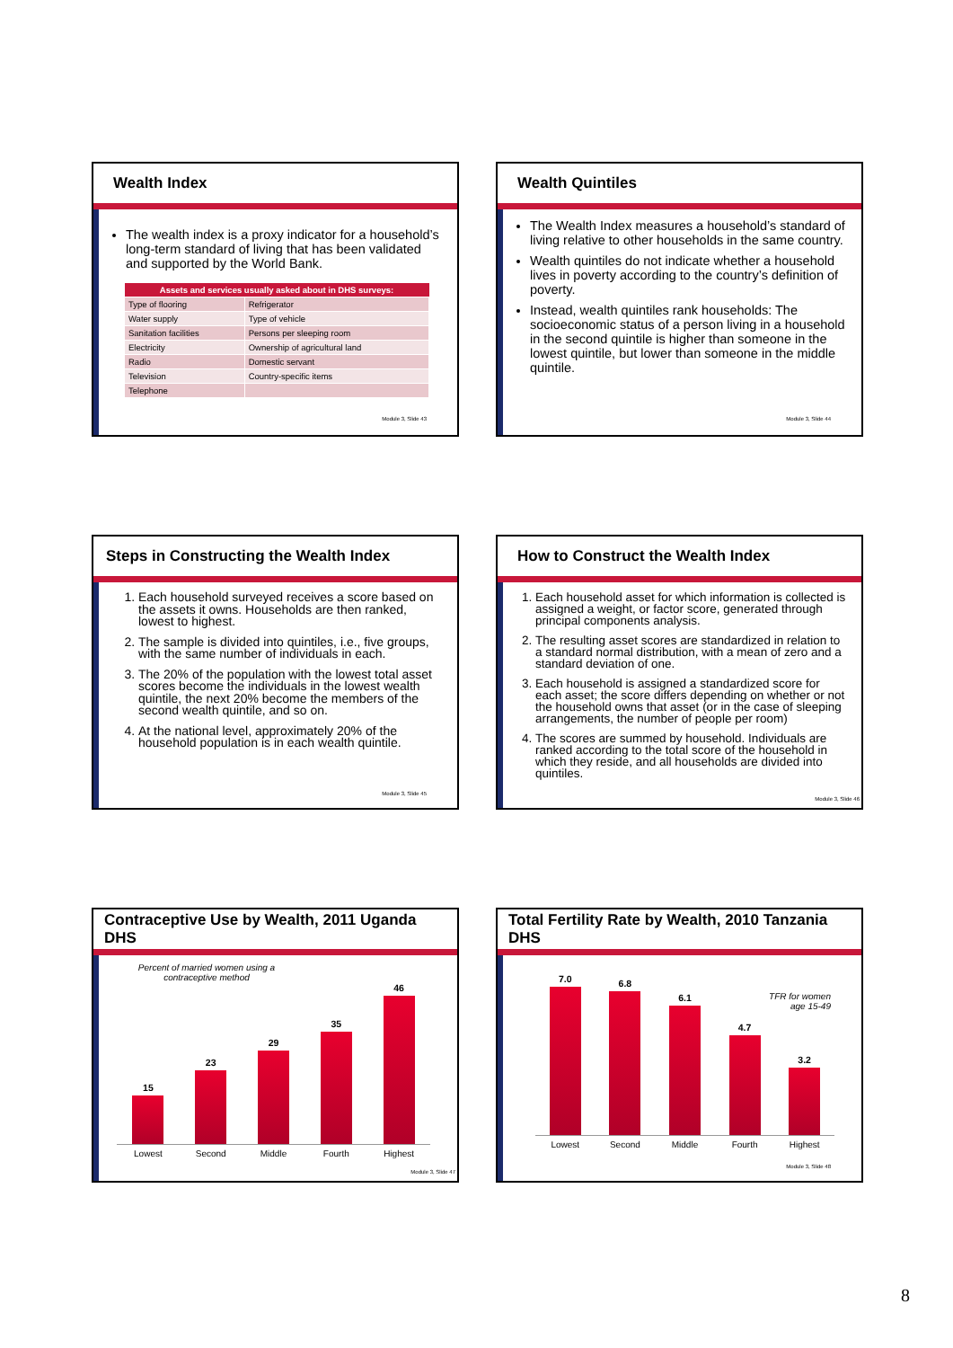Wealth Index
The wealth index is a proxy indicator for a household’s long-term standard of living that has been validated and supported by the World Bank.
| Assets and services usually asked about in DHS surveys: | |
| --- | --- |
| Type of flooring | Refrigerator |
| Water supply | Type of vehicle |
| Sanitation facilities | Persons per sleeping room |
| Electricity | Ownership of agricultural land |
| Radio | Domestic servant |
| Television | Country-specific items |
| Telephone | |
Module 3, Slide 43
Wealth Quintiles
The Wealth Index measures a household’s standard of living relative to other households in the same country.
Wealth quintiles do not indicate whether a household lives in poverty according to the country’s definition of poverty.
Instead, wealth quintiles rank households: The socioeconomic status of a person living in a household in the second quintile is higher than someone in the lowest quintile, but lower than someone in the middle quintile.
Module 3, Slide 44
Steps in Constructing the Wealth Index
1. Each household surveyed receives a score based on the assets it owns. Households are then ranked, lowest to highest.
2. The sample is divided into quintiles, i.e., five groups, with the same number of individuals in each.
3. The 20% of the population with the lowest total asset scores become the individuals in the lowest wealth quintile, the next 20% become the members of the second wealth quintile, and so on.
4. At the national level, approximately 20% of the household population is in each wealth quintile.
Module 3, Slide 45
How to Construct the Wealth Index
1. Each household asset for which information is collected is assigned a weight, or factor score, generated through principal components analysis.
2. The resulting asset scores are standardized in relation to a standard normal distribution, with a mean of zero and a standard deviation of one.
3. Each household is assigned a standardized score for each asset; the score differs depending on whether or not the household owns that asset (or in the case of sleeping arrangements, the number of people per room)
4. The scores are summed by household. Individuals are ranked according to the total score of the household in which they reside, and all households are divided into quintiles.
Module 3, Slide 46
Contraceptive Use by Wealth, 2011 Uganda DHS
Percent of married women using a contraceptive method
15
23
29
35
46
Lowest Second Middle Fourth Highest
Module 3, Slide 47
Total Fertility Rate by Wealth, 2010 Tanzania DHS
TFR for women
age 15-49
7.0
6.8
6.1
4.7
3.2
Lowest Second Middle Fourth Highest
Module 3, Slide 48
8